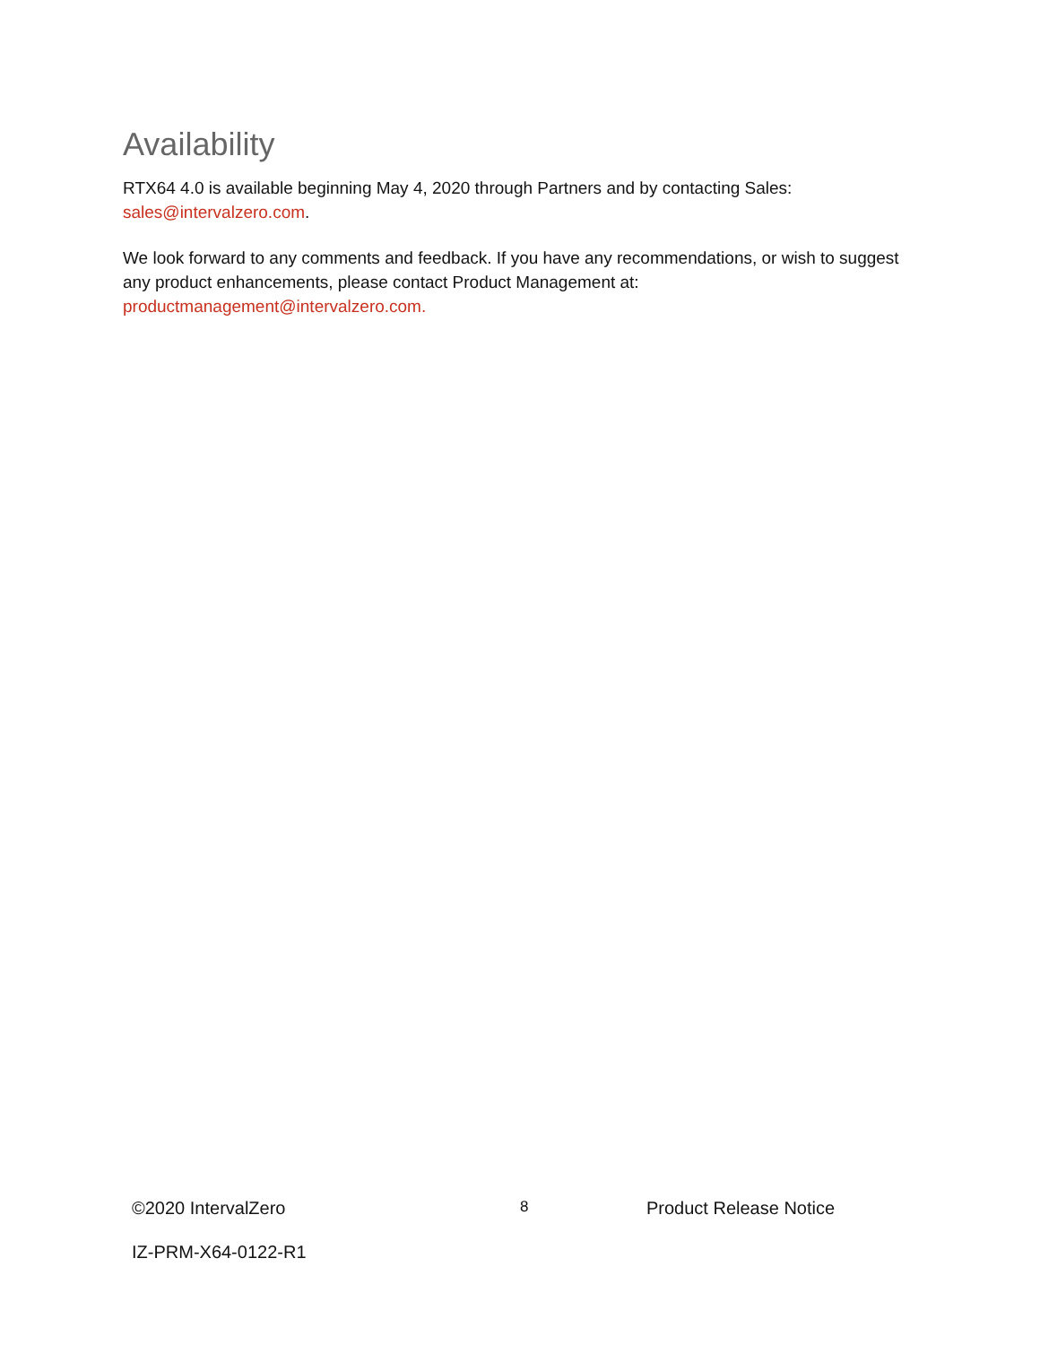Availability
RTX64 4.0 is available beginning May 4, 2020 through Partners and by contacting Sales: sales@intervalzero.com.
We look forward to any comments and feedback. If you have any recommendations, or wish to suggest any product enhancements, please contact Product Management at: productmanagement@intervalzero.com.
©2020 IntervalZero
8
Product Release Notice
IZ-PRM-X64-0122-R1